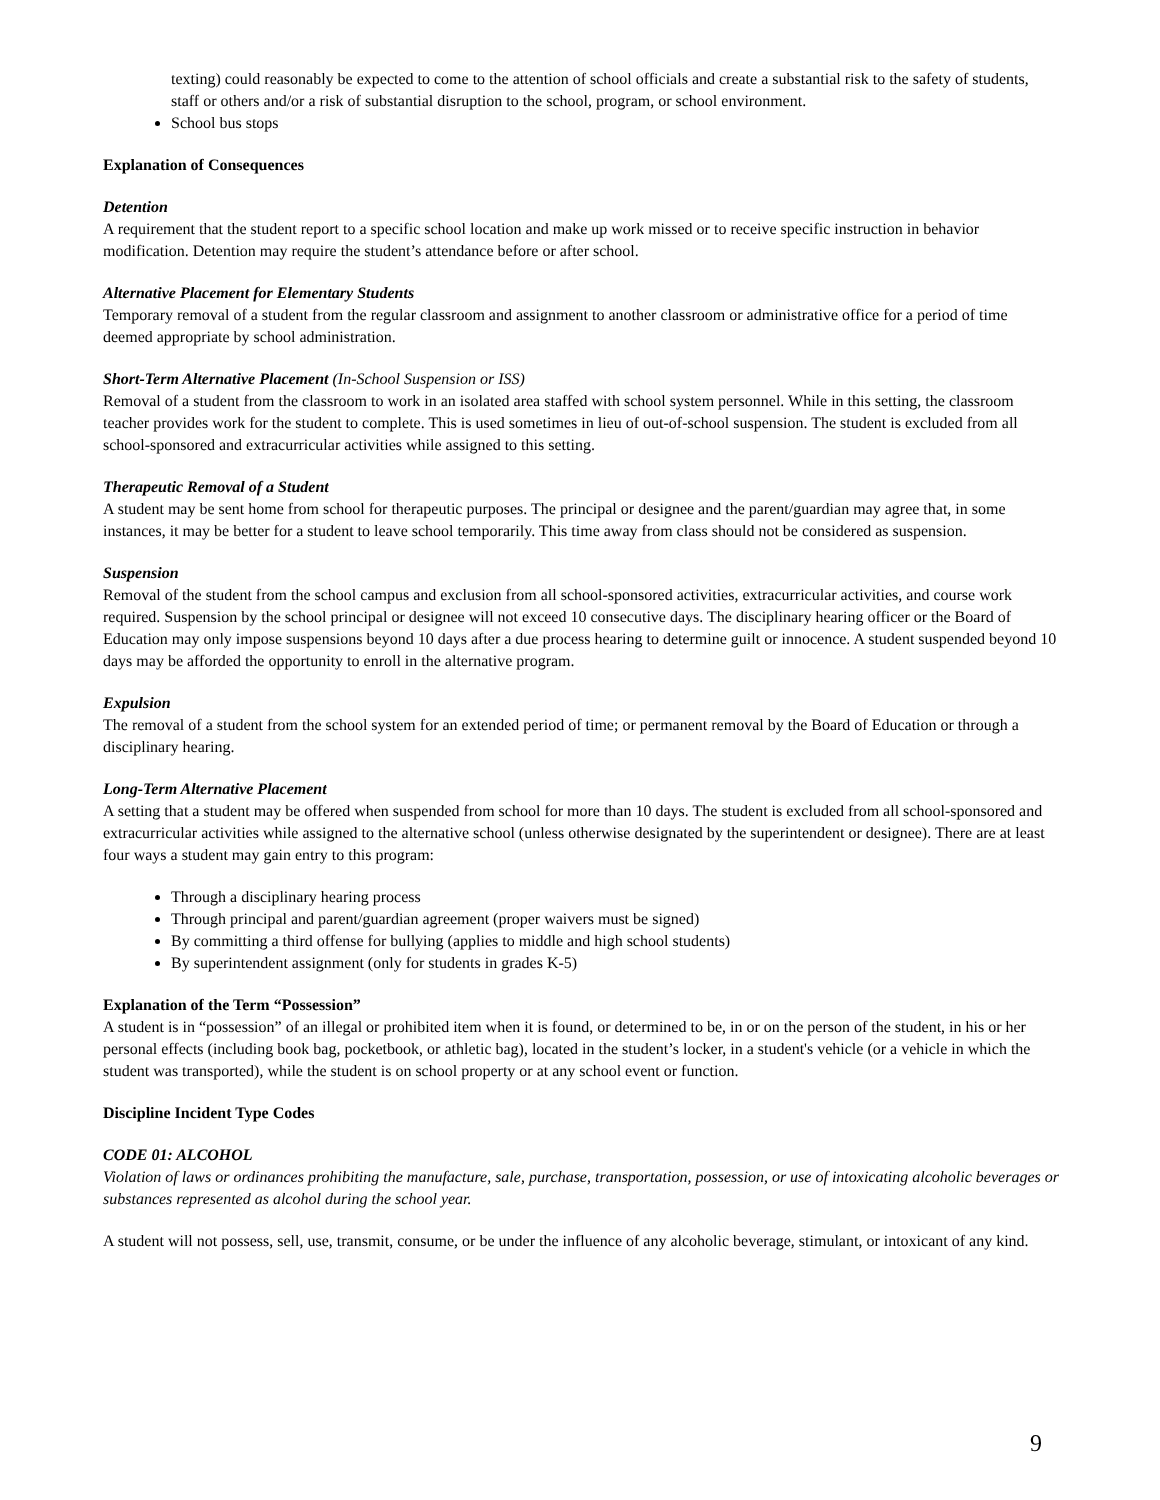texting) could reasonably be expected to come to the attention of school officials and create a substantial risk to the safety of students, staff or others and/or a risk of substantial disruption to the school, program, or school environment.
School bus stops
Explanation of Consequences
Detention
A requirement that the student report to a specific school location and make up work missed or to receive specific instruction in behavior modification. Detention may require the student’s attendance before or after school.
Alternative Placement for Elementary Students
Temporary removal of a student from the regular classroom and assignment to another classroom or administrative office for a period of time deemed appropriate by school administration.
Short-Term Alternative Placement (In-School Suspension or ISS)
Removal of a student from the classroom to work in an isolated area staffed with school system personnel. While in this setting, the classroom teacher provides work for the student to complete. This is used sometimes in lieu of out-of-school suspension. The student is excluded from all school-sponsored and extracurricular activities while assigned to this setting.
Therapeutic Removal of a Student
A student may be sent home from school for therapeutic purposes. The principal or designee and the parent/guardian may agree that, in some instances, it may be better for a student to leave school temporarily. This time away from class should not be considered as suspension.
Suspension
Removal of the student from the school campus and exclusion from all school-sponsored activities, extracurricular activities, and course work required. Suspension by the school principal or designee will not exceed 10 consecutive days. The disciplinary hearing officer or the Board of Education may only impose suspensions beyond 10 days after a due process hearing to determine guilt or innocence. A student suspended beyond 10 days may be afforded the opportunity to enroll in the alternative program.
Expulsion
The removal of a student from the school system for an extended period of time; or permanent removal by the Board of Education or through a disciplinary hearing.
Long-Term Alternative Placement
A setting that a student may be offered when suspended from school for more than 10 days. The student is excluded from all school-sponsored and extracurricular activities while assigned to the alternative school (unless otherwise designated by the superintendent or designee). There are at least four ways a student may gain entry to this program:
Through a disciplinary hearing process
Through principal and parent/guardian agreement (proper waivers must be signed)
By committing a third offense for bullying (applies to middle and high school students)
By superintendent assignment (only for students in grades K-5)
Explanation of the Term “Possession”
A student is in “possession” of an illegal or prohibited item when it is found, or determined to be, in or on the person of the student, in his or her personal effects (including book bag, pocketbook, or athletic bag), located in the student’s locker, in a student's vehicle (or a vehicle in which the student was transported), while the student is on school property or at any school event or function.
Discipline Incident Type Codes
CODE 01: ALCOHOL
Violation of laws or ordinances prohibiting the manufacture, sale, purchase, transportation, possession, or use of intoxicating alcoholic beverages or substances represented as alcohol during the school year.
A student will not possess, sell, use, transmit, consume, or be under the influence of any alcoholic beverage, stimulant, or intoxicant of any kind.
9